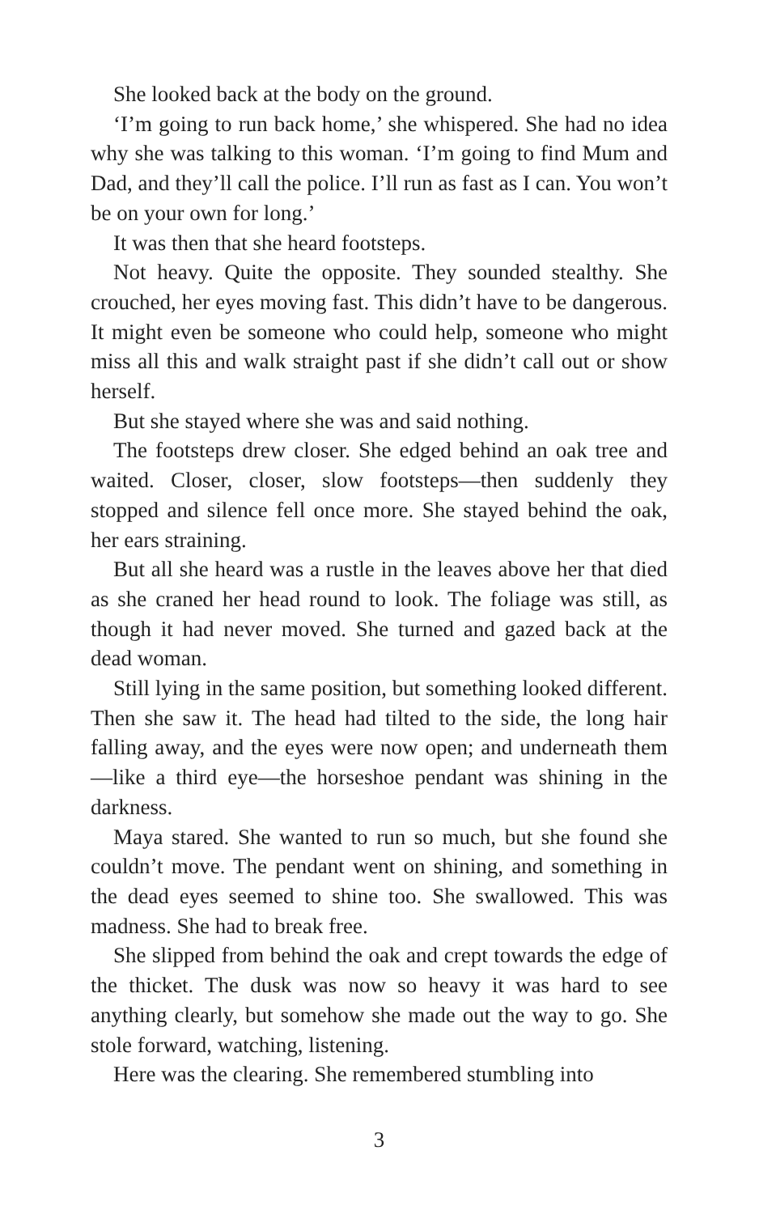She looked back at the body on the ground.
‘I’m going to run back home,’ she whispered. She had no idea why she was talking to this woman. ‘I’m going to find Mum and Dad, and they’ll call the police. I’ll run as fast as I can. You won’t be on your own for long.’
It was then that she heard footsteps.
Not heavy. Quite the opposite. They sounded stealthy. She crouched, her eyes moving fast. This didn’t have to be dangerous. It might even be someone who could help, someone who might miss all this and walk straight past if she didn’t call out or show herself.
But she stayed where she was and said nothing.
The footsteps drew closer. She edged behind an oak tree and waited. Closer, closer, slow footsteps—then suddenly they stopped and silence fell once more. She stayed behind the oak, her ears straining.
But all she heard was a rustle in the leaves above her that died as she craned her head round to look. The foliage was still, as though it had never moved. She turned and gazed back at the dead woman.
Still lying in the same position, but something looked different. Then she saw it. The head had tilted to the side, the long hair falling away, and the eyes were now open; and underneath them—like a third eye—the horseshoe pendant was shining in the darkness.
Maya stared. She wanted to run so much, but she found she couldn’t move. The pendant went on shining, and something in the dead eyes seemed to shine too. She swallowed. This was madness. She had to break free.
She slipped from behind the oak and crept towards the edge of the thicket. The dusk was now so heavy it was hard to see anything clearly, but somehow she made out the way to go. She stole forward, watching, listening.
Here was the clearing. She remembered stumbling into
3